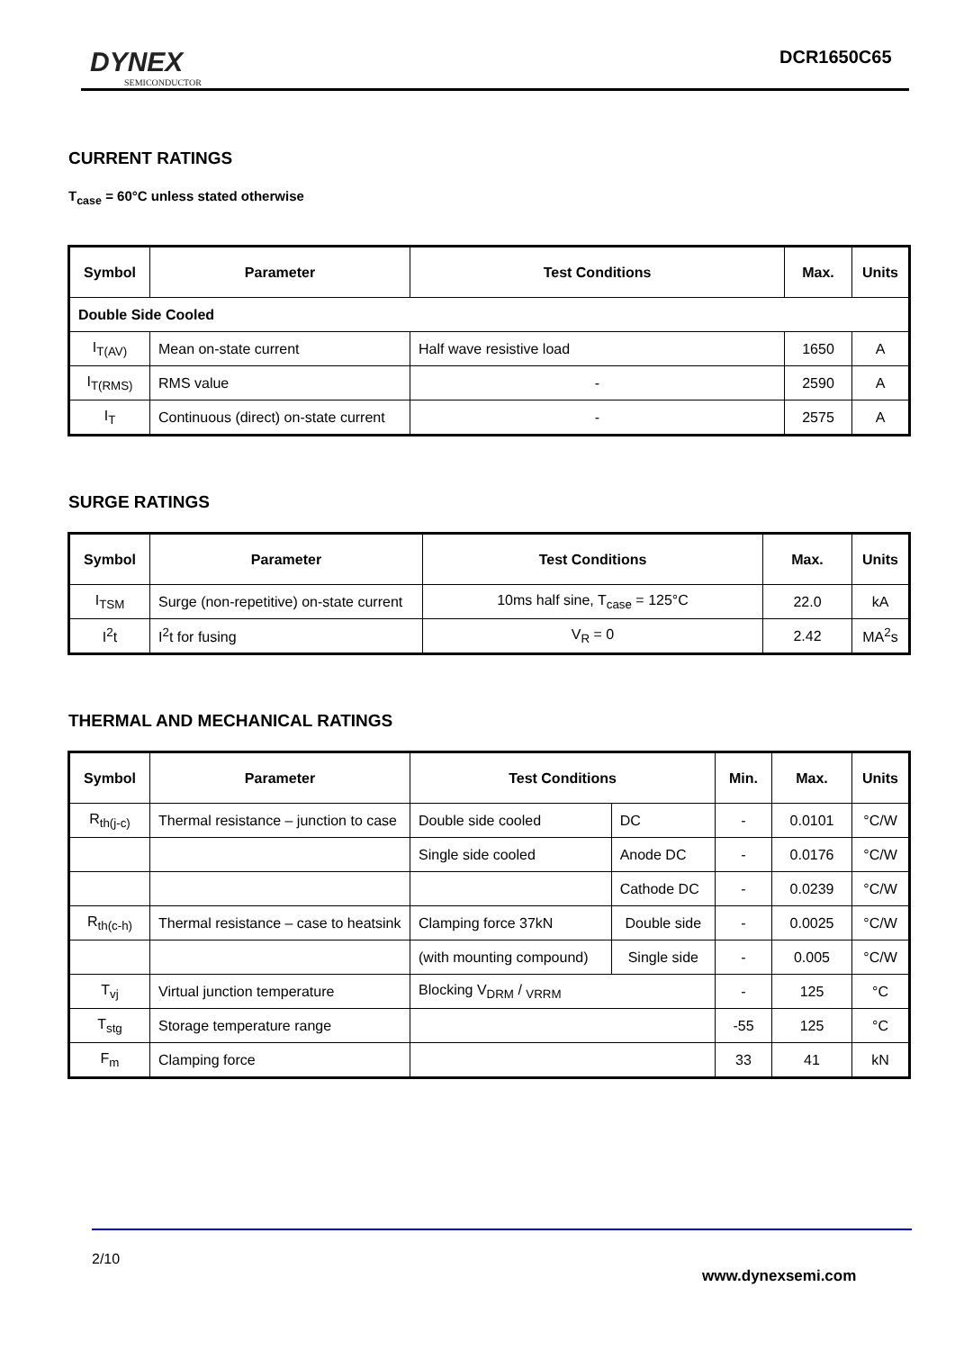DYNEX
SEMICONDUCTOR
DCR1650C65
CURRENT RATINGS
T<sub>case</sub> = 60°C unless stated otherwise
| Symbol | Parameter | Test Conditions | Max. | Units |
| --- | --- | --- | --- | --- |
| Double Side Cooled | | | | |
| I<sub>T(AV)</sub> | Mean on-state current | Half wave resistive load | 1650 | A |
| I<sub>T(RMS)</sub> | RMS value | - | 2590 | A |
| I<sub>T</sub> | Continuous (direct) on-state current | - | 2575 | A |
SURGE RATINGS
| Symbol | Parameter | Test Conditions | Max. | Units |
| --- | --- | --- | --- | --- |
| I<sub>TSM</sub> | Surge (non-repetitive) on-state current | 10ms half sine, T<sub>case</sub> = 125°C | 22.0 | kA |
| I<sup>2</sup>t | I<sup>2</sup>t for fusing | V<sub>R</sub> = 0 | 2.42 | MA<sup>2</sup>s |
THERMAL AND MECHANICAL RATINGS
| Symbol | Parameter | Test Conditions | | Min. | Max. | Units |
| --- | --- | --- | --- | --- | --- | --- |
| R<sub>th(j-c)</sub> | Thermal resistance – junction to case | Double side cooled | DC | - | 0.0101 | °C/W |
| | | Single side cooled | Anode DC | - | 0.0176 | °C/W |
| | | | Cathode DC | - | 0.0239 | °C/W |
| R<sub>th(c-h)</sub> | Thermal resistance – case to heatsink | Clamping force 37kN | Double side | - | 0.0025 | °C/W |
| | | (with mounting compound) | Single side | - | 0.005 | °C/W |
| T<sub>vj</sub> | Virtual junction temperature | Blocking V<sub>DRM</sub> / <sub>VRRM</sub> | | - | 125 | °C |
| T<sub>stg</sub> | Storage temperature range | | | -55 | 125 | °C |
| F<sub>m</sub> | Clamping force | | | 33 | 41 | kN |
2/10
www.dynexsemi.com